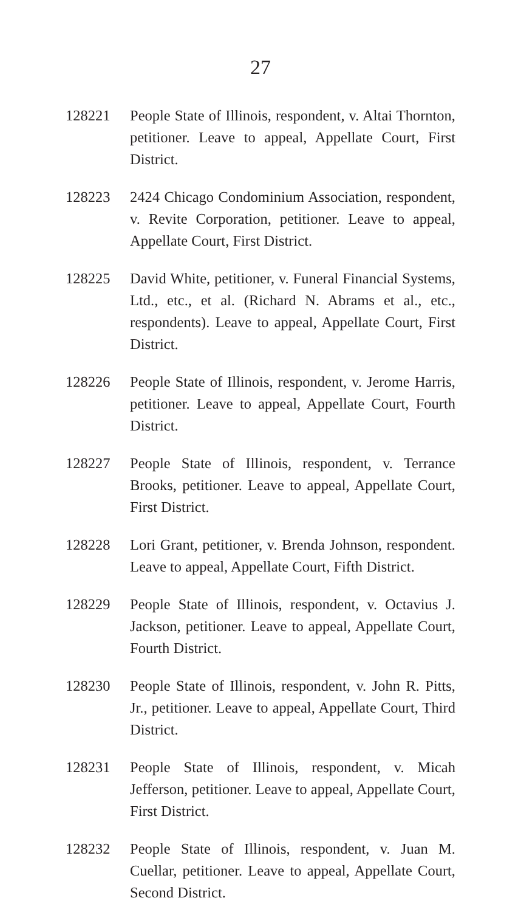27
128221 People State of Illinois, respondent, v. Altai Thornton, petitioner. Leave to appeal, Appellate Court, First District.
128223 2424 Chicago Condominium Association, respondent, v. Revite Corporation, petitioner. Leave to appeal, Appellate Court, First District.
128225 David White, petitioner, v. Funeral Financial Systems, Ltd., etc., et al. (Richard N. Abrams et al., etc., respondents). Leave to appeal, Appellate Court, First District.
128226 People State of Illinois, respondent, v. Jerome Harris, petitioner. Leave to appeal, Appellate Court, Fourth District.
128227 People State of Illinois, respondent, v. Terrance Brooks, petitioner. Leave to appeal, Appellate Court, First District.
128228 Lori Grant, petitioner, v. Brenda Johnson, respondent. Leave to appeal, Appellate Court, Fifth District.
128229 People State of Illinois, respondent, v. Octavius J. Jackson, petitioner. Leave to appeal, Appellate Court, Fourth District.
128230 People State of Illinois, respondent, v. John R. Pitts, Jr., petitioner. Leave to appeal, Appellate Court, Third District.
128231 People State of Illinois, respondent, v. Micah Jefferson, petitioner. Leave to appeal, Appellate Court, First District.
128232 People State of Illinois, respondent, v. Juan M. Cuellar, petitioner. Leave to appeal, Appellate Court, Second District.